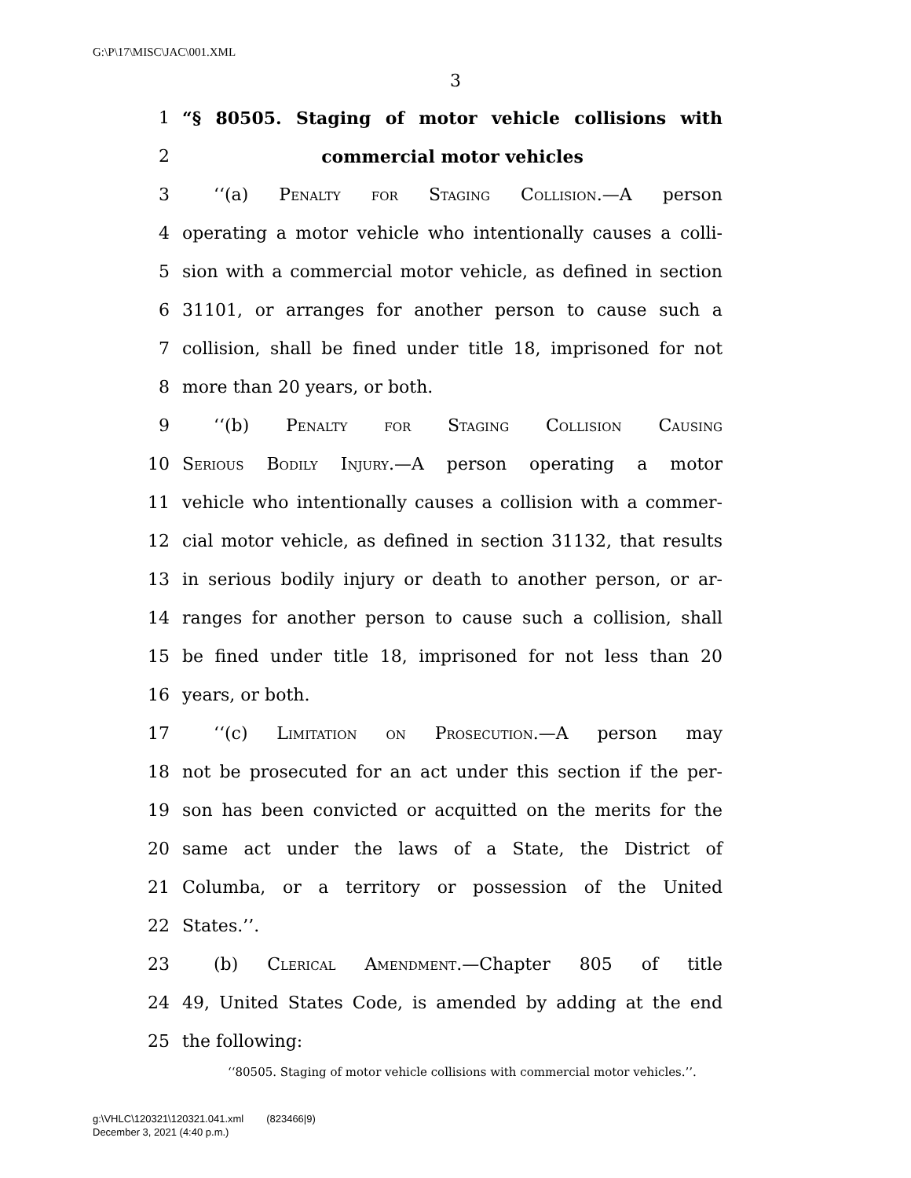G:\P\17\MISC\JAC\001.XML
3
1 “§ 80505. Staging of motor vehicle collisions with
2 commercial motor vehicles
3 ‘‘(a) Penalty for Staging Collision.—A person
4 operating a motor vehicle who intentionally causes a colli-
5 sion with a commercial motor vehicle, as defined in section
6 31101, or arranges for another person to cause such a
7 collision, shall be fined under title 18, imprisoned for not
8 more than 20 years, or both.
9 ‘‘(b) Penalty for Staging Collision Causing
10 Serious Bodily Injury.—A person operating a motor
11 vehicle who intentionally causes a collision with a commer-
12 cial motor vehicle, as defined in section 31132, that results
13 in serious bodily injury or death to another person, or ar-
14 ranges for another person to cause such a collision, shall
15 be fined under title 18, imprisoned for not less than 20
16 years, or both.
17 ‘‘(c) Limitation on Prosecution.—A person may
18 not be prosecuted for an act under this section if the per-
19 son has been convicted or acquitted on the merits for the
20 same act under the laws of a State, the District of
21 Columba, or a territory or possession of the United
22 States.’’.
23 (b) Clerical Amendment.—Chapter 805 of title
24 49, United States Code, is amended by adding at the end
25 the following:
‘‘80505. Staging of motor vehicle collisions with commercial motor vehicles.’’.
g:\VHLC\120321\120321.041.xml (823466|9)
December 3, 2021 (4:40 p.m.)